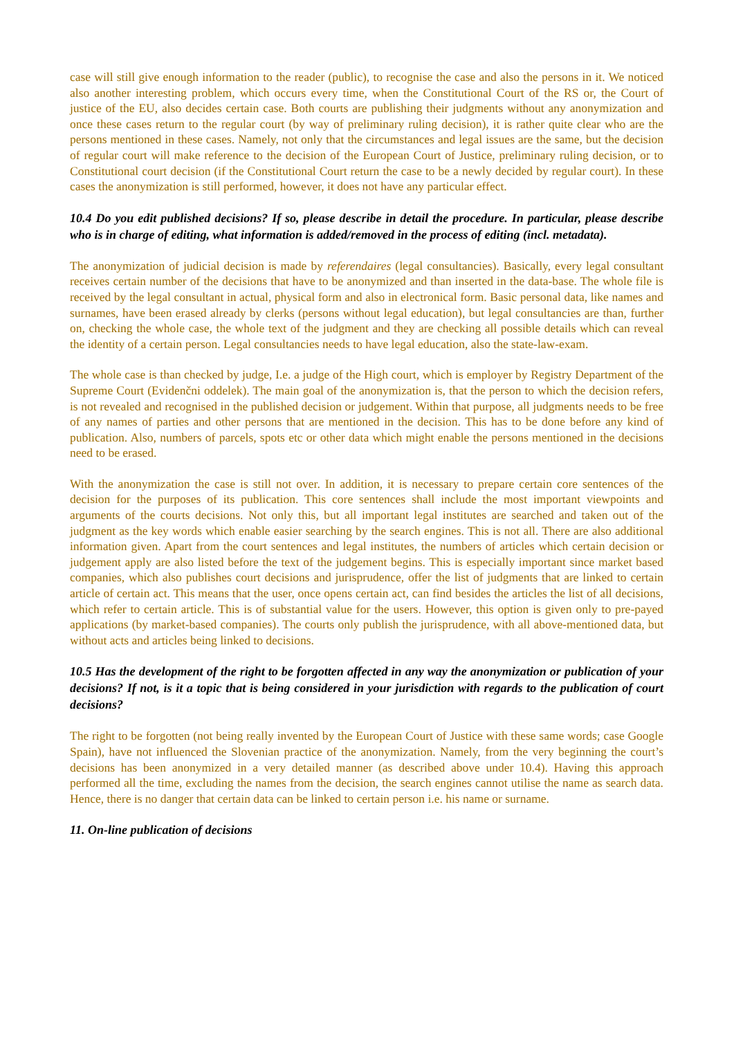case will still give enough information to the reader (public), to recognise the case and also the persons in it. We noticed also another interesting problem, which occurs every time, when the Constitutional Court of the RS or, the Court of justice of the EU, also decides certain case. Both courts are publishing their judgments without any anonymization and once these cases return to the regular court (by way of preliminary ruling decision), it is rather quite clear who are the persons mentioned in these cases. Namely, not only that the circumstances and legal issues are the same, but the decision of regular court will make reference to the decision of the European Court of Justice, preliminary ruling decision, or to Constitutional court decision (if the Constitutional Court return the case to be a newly decided by regular court). In these cases the anonymization is still performed, however, it does not have any particular effect.
10.4 Do you edit published decisions? If so, please describe in detail the procedure. In particular, please describe who is in charge of editing, what information is added/removed in the process of editing (incl. metadata).
The anonymization of judicial decision is made by referendaires (legal consultancies). Basically, every legal consultant receives certain number of the decisions that have to be anonymized and than inserted in the data-base. The whole file is received by the legal consultant in actual, physical form and also in electronical form. Basic personal data, like names and surnames, have been erased already by clerks (persons without legal education), but legal consultancies are than, further on, checking the whole case, the whole text of the judgment and they are checking all possible details which can reveal the identity of a certain person. Legal consultancies needs to have legal education, also the state-law-exam.
The whole case is than checked by judge, I.e. a judge of the High court, which is employer by Registry Department of the Supreme Court (Evidenčni oddelek). The main goal of the anonymization is, that the person to which the decision refers, is not revealed and recognised in the published decision or judgement. Within that purpose, all judgments needs to be free of any names of parties and other persons that are mentioned in the decision. This has to be done before any kind of publication. Also, numbers of parcels, spots etc or other data which might enable the persons mentioned in the decisions need to be erased.
With the anonymization the case is still not over. In addition, it is necessary to prepare certain core sentences of the decision for the purposes of its publication. This core sentences shall include the most important viewpoints and arguments of the courts decisions. Not only this, but all important legal institutes are searched and taken out of the judgment as the key words which enable easier searching by the search engines. This is not all. There are also additional information given. Apart from the court sentences and legal institutes, the numbers of articles which certain decision or judgement apply are also listed before the text of the judgement begins. This is especially important since market based companies, which also publishes court decisions and jurisprudence, offer the list of judgments that are linked to certain article of certain act. This means that the user, once opens certain act, can find besides the articles the list of all decisions, which refer to certain article. This is of substantial value for the users. However, this option is given only to pre-payed applications (by market-based companies). The courts only publish the jurisprudence, with all above-mentioned data, but without acts and articles being linked to decisions.
10.5 Has the development of the right to be forgotten affected in any way the anonymization or publication of your decisions? If not, is it a topic that is being considered in your jurisdiction with regards to the publication of court decisions?
The right to be forgotten (not being really invented by the European Court of Justice with these same words; case Google Spain), have not influenced the Slovenian practice of the anonymization. Namely, from the very beginning the court’s decisions has been anonymized in a very detailed manner (as described above under 10.4). Having this approach performed all the time, excluding the names from the decision, the search engines cannot utilise the name as search data. Hence, there is no danger that certain data can be linked to certain person i.e. his name or surname.
11. On-line publication of decisions